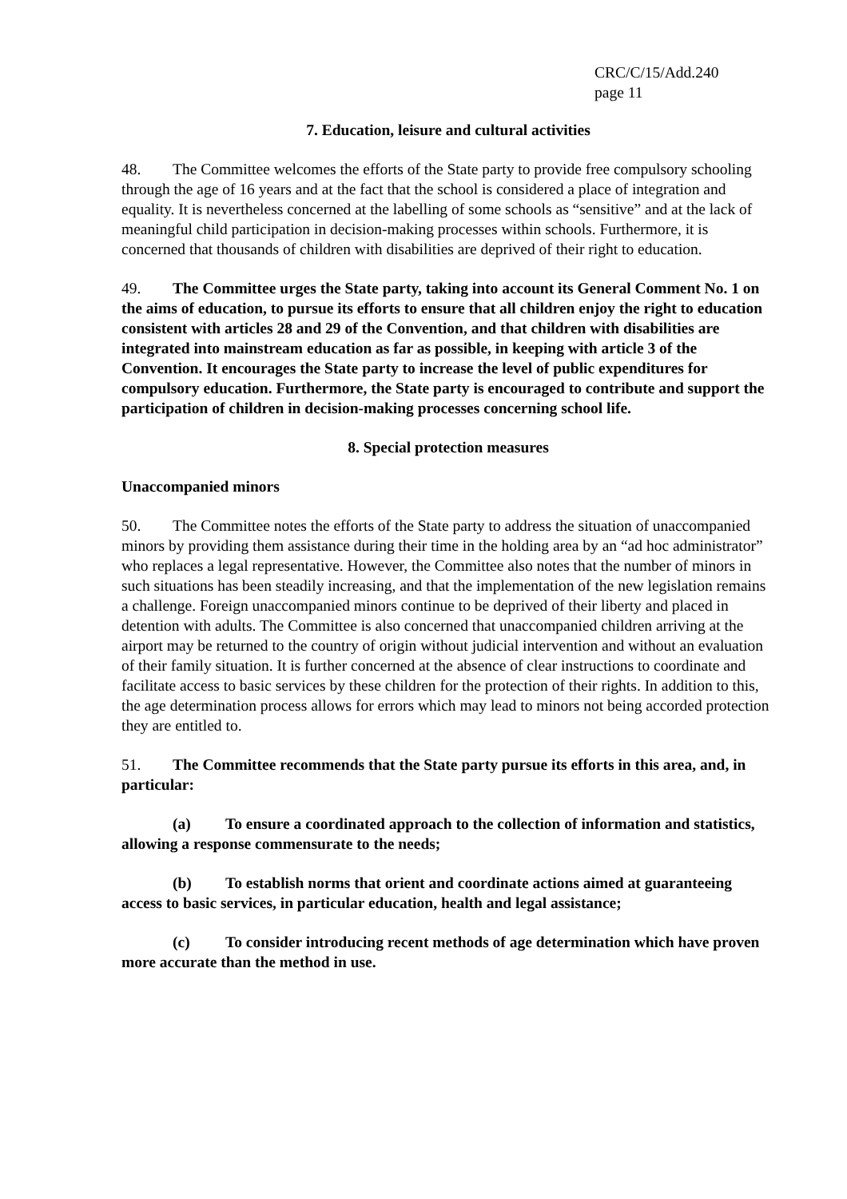CRC/C/15/Add.240
page 11
7. Education, leisure and cultural activities
48. The Committee welcomes the efforts of the State party to provide free compulsory schooling through the age of 16 years and at the fact that the school is considered a place of integration and equality. It is nevertheless concerned at the labelling of some schools as “sensitive” and at the lack of meaningful child participation in decision-making processes within schools. Furthermore, it is concerned that thousands of children with disabilities are deprived of their right to education.
49. The Committee urges the State party, taking into account its General Comment No. 1 on the aims of education, to pursue its efforts to ensure that all children enjoy the right to education consistent with articles 28 and 29 of the Convention, and that children with disabilities are integrated into mainstream education as far as possible, in keeping with article 3 of the Convention. It encourages the State party to increase the level of public expenditures for compulsory education. Furthermore, the State party is encouraged to contribute and support the participation of children in decision-making processes concerning school life.
8. Special protection measures
Unaccompanied minors
50. The Committee notes the efforts of the State party to address the situation of unaccompanied minors by providing them assistance during their time in the holding area by an “ad hoc administrator” who replaces a legal representative. However, the Committee also notes that the number of minors in such situations has been steadily increasing, and that the implementation of the new legislation remains a challenge. Foreign unaccompanied minors continue to be deprived of their liberty and placed in detention with adults. The Committee is also concerned that unaccompanied children arriving at the airport may be returned to the country of origin without judicial intervention and without an evaluation of their family situation. It is further concerned at the absence of clear instructions to coordinate and facilitate access to basic services by these children for the protection of their rights. In addition to this, the age determination process allows for errors which may lead to minors not being accorded protection they are entitled to.
51. The Committee recommends that the State party pursue its efforts in this area, and, in particular:
(a) To ensure a coordinated approach to the collection of information and statistics, allowing a response commensurate to the needs;
(b) To establish norms that orient and coordinate actions aimed at guaranteeing access to basic services, in particular education, health and legal assistance;
(c) To consider introducing recent methods of age determination which have proven more accurate than the method in use.